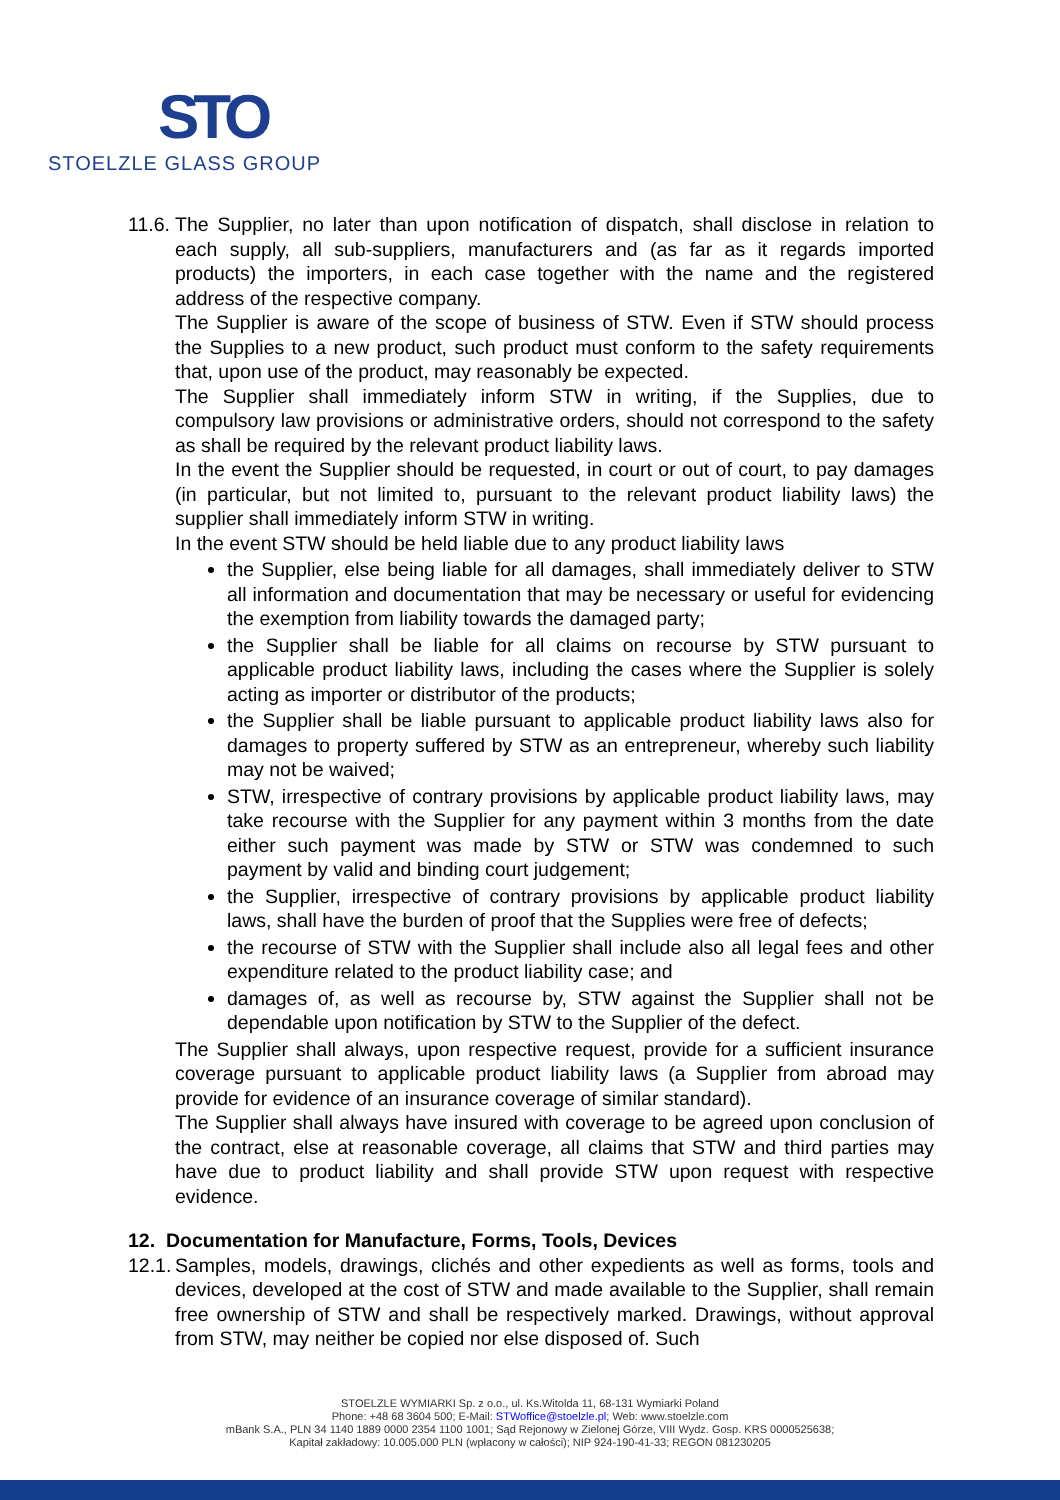STO
STOELZLE GLASS GROUP
11.6. The Supplier, no later than upon notification of dispatch, shall disclose in relation to each supply, all sub-suppliers, manufacturers and (as far as it regards imported products) the importers, in each case together with the name and the registered address of the respective company.
The Supplier is aware of the scope of business of STW. Even if STW should process the Supplies to a new product, such product must conform to the safety requirements that, upon use of the product, may reasonably be expected.
The Supplier shall immediately inform STW in writing, if the Supplies, due to compulsory law provisions or administrative orders, should not correspond to the safety as shall be required by the relevant product liability laws.
In the event the Supplier should be requested, in court or out of court, to pay damages (in particular, but not limited to, pursuant to the relevant product liability laws) the supplier shall immediately inform STW in writing.
In the event STW should be held liable due to any product liability laws
the Supplier, else being liable for all damages, shall immediately deliver to STW all information and documentation that may be necessary or useful for evidencing the exemption from liability towards the damaged party;
the Supplier shall be liable for all claims on recourse by STW pursuant to applicable product liability laws, including the cases where the Supplier is solely acting as importer or distributor of the products;
the Supplier shall be liable pursuant to applicable product liability laws also for damages to property suffered by STW as an entrepreneur, whereby such liability may not be waived;
STW, irrespective of contrary provisions by applicable product liability laws, may take recourse with the Supplier for any payment within 3 months from the date either such payment was made by STW or STW was condemned to such payment by valid and binding court judgement;
the Supplier, irrespective of contrary provisions by applicable product liability laws, shall have the burden of proof that the Supplies were free of defects;
the recourse of STW with the Supplier shall include also all legal fees and other expenditure related to the product liability case; and
damages of, as well as recourse by, STW against the Supplier shall not be dependable upon notification by STW to the Supplier of the defect.
The Supplier shall always, upon respective request, provide for a sufficient insurance coverage pursuant to applicable product liability laws (a Supplier from abroad may provide for evidence of an insurance coverage of similar standard).
The Supplier shall always have insured with coverage to be agreed upon conclusion of the contract, else at reasonable coverage, all claims that STW and third parties may have due to product liability and shall provide STW upon request with respective evidence.
12. Documentation for Manufacture, Forms, Tools, Devices
12.1. Samples, models, drawings, clichés and other expedients as well as forms, tools and devices, developed at the cost of STW and made available to the Supplier, shall remain free ownership of STW and shall be respectively marked. Drawings, without approval from STW, may neither be copied nor else disposed of. Such
STOELZLE WYMIARKI Sp. z o.o., ul. Ks.Witolda 11, 68-131 Wymiarki Poland
Phone: +48 68 3604 500; E-Mail: STWoffice@stoelzle.pl; Web: www.stoelzle.com
mBank S.A., PLN 34 1140 1889 0000 2354 1100 1001; Sąd Rejonowy w Zielonej Górze, VIII Wydz. Gosp. KRS 0000525638;
Kapitał zakładowy: 10.005.000 PLN (wpłacony w całości); NIP 924-190-41-33; REGON 081230205